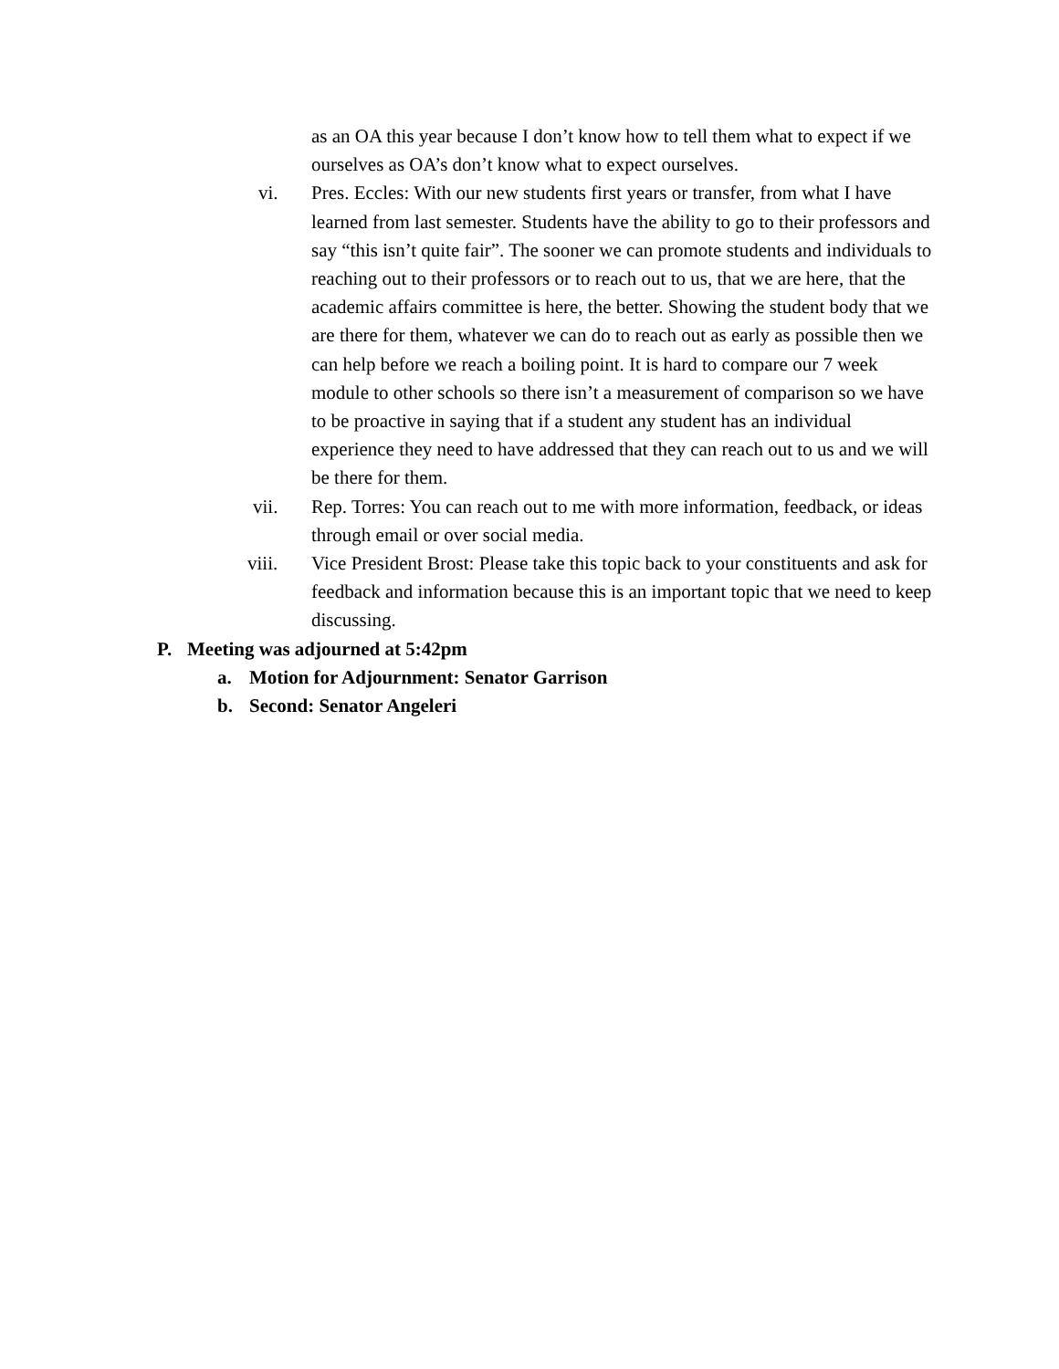as an OA this year because I don’t know how to tell them what to expect if we ourselves as OA’s don’t know what to expect ourselves.
vi. Pres. Eccles: With our new students first years or transfer, from what I have learned from last semester. Students have the ability to go to their professors and say “this isn’t quite fair”. The sooner we can promote students and individuals to reaching out to their professors or to reach out to us, that we are here, that the academic affairs committee is here, the better. Showing the student body that we are there for them, whatever we can do to reach out as early as possible then we can help before we reach a boiling point. It is hard to compare our 7 week module to other schools so there isn’t a measurement of comparison so we have to be proactive in saying that if a student any student has an individual experience they need to have addressed that they can reach out to us and we will be there for them.
vii. Rep. Torres: You can reach out to me with more information, feedback, or ideas through email or over social media.
viii. Vice President Brost: Please take this topic back to your constituents and ask for feedback and information because this is an important topic that we need to keep discussing.
P. Meeting was adjourned at 5:42pm
a. Motion for Adjournment: Senator Garrison
b. Second: Senator Angeleri